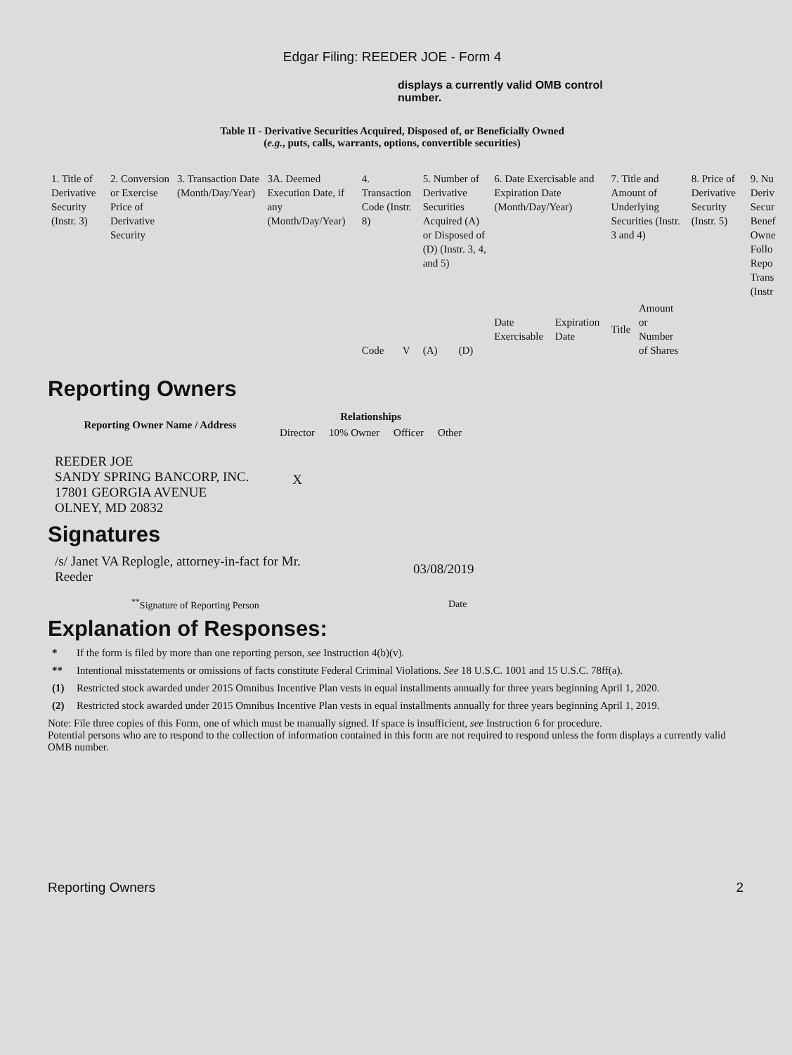Edgar Filing: REEDER JOE - Form 4
displays a currently valid OMB control number.
Table II - Derivative Securities Acquired, Disposed of, or Beneficially Owned
(e.g., puts, calls, warrants, options, convertible securities)
| 1. Title of Derivative Security (Instr. 3) | 2. Conversion or Exercise Price of Derivative Security | 3. Transaction Date (Month/Day/Year) | 3A. Deemed Execution Date, if any (Month/Day/Year) | 4. Transaction Code (Instr. 8) | | 5. Number of Derivative Securities Acquired (A) or Disposed of (D) (Instr. 3, 4, and 5) | | 6. Date Exercisable and Expiration Date (Month/Day/Year) | | 7. Title and Amount of Underlying Securities (Instr. 3 and 4) | | 8. Price of Derivative Security (Instr. 5) | 9. Nu Deriv Secur Benef Owne Follo Repo Trans (Instr |
| | | | | Code | V | (A) | (D) | Date Exercisable | Expiration Date | Title | Amount or Number of Shares | | |
Reporting Owners
| Reporting Owner Name / Address | Relationships | | | |
| --- | --- | --- | --- | --- |
| | Director | 10% Owner | Officer | Other |
| REEDER JOE SANDY SPRING BANCORP, INC. 17801 GEORGIA AVENUE OLNEY, MD 20832 | X | | | |
Signatures
| /s/ Janet VA Replogle, attorney-in-fact for Mr. Reeder | 03/08/2019 |
| <sup>**</sup> Signature of Reporting Person | Date |
Explanation of Responses:
* If the form is filed by more than one reporting person, see Instruction 4(b)(v).
** Intentional misstatements or omissions of facts constitute Federal Criminal Violations. See 18 U.S.C. 1001 and 15 U.S.C. 78ff(a).
(1) Restricted stock awarded under 2015 Omnibus Incentive Plan vests in equal installments annually for three years beginning April 1, 2020.
(2) Restricted stock awarded under 2015 Omnibus Incentive Plan vests in equal installments annually for three years beginning April 1, 2019.
Note: File three copies of this Form, one of which must be manually signed. If space is insufficient, see Instruction 6 for procedure.
Potential persons who are to respond to the collection of information contained in this form are not required to respond unless the form displays a currently valid OMB number.
Reporting Owners 2